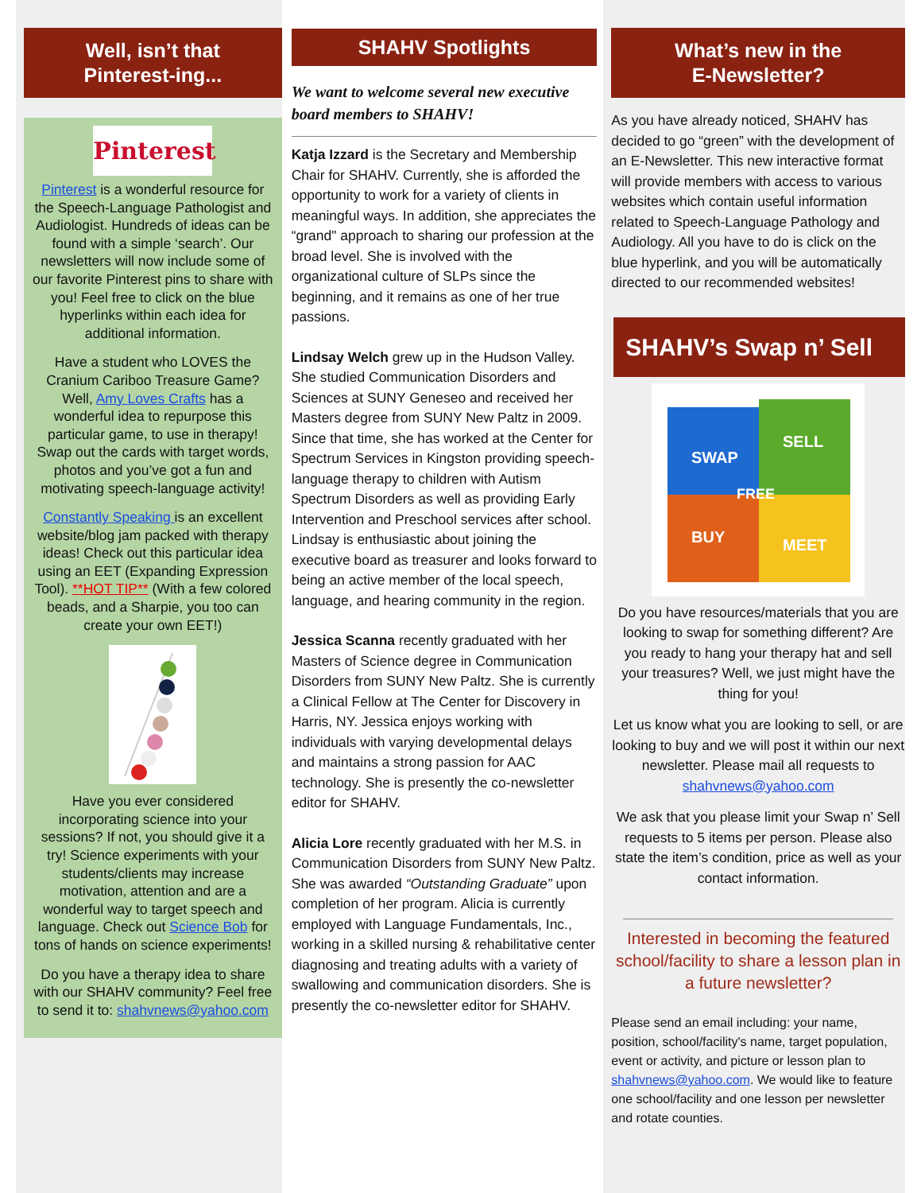Well, isn’t that
Pinterest-ing...
Pinterest
Pinterest is a wonderful resource for the Speech-Language Pathologist and Audiologist. Hundreds of ideas can be found with a simple ‘search’. Our newsletters will now include some of our favorite Pinterest pins to share with you! Feel free to click on the blue hyperlinks within each idea for additional information.
Have a student who LOVES the Cranium Cariboo Treasure Game? Well, Amy Loves Crafts has a wonderful idea to repurpose this particular game, to use in therapy! Swap out the cards with target words, photos and you’ve got a fun and motivating speech-language activity!
Constantly Speaking is an excellent website/blog jam packed with therapy ideas! Check out this particular idea using an EET (Expanding Expression Tool). **HOT TIP** (With a few colored beads, and a Sharpie, you too can create your own EET!)
Have you ever considered incorporating science into your sessions? If not, you should give it a try! Science experiments with your students/clients may increase motivation, attention and are a wonderful way to target speech and language. Check out Science Bob for tons of hands on science experiments!
Do you have a therapy idea to share with our SHAHV community? Feel free to send it to: shahvnews@yahoo.com
SHAHV Spotlights
We want to welcome several new executive board members to SHAHV!
Katja Izzard is the Secretary and Membership Chair for SHAHV. Currently, she is afforded the opportunity to work for a variety of clients in meaningful ways. In addition, she appreciates the “grand" approach to sharing our profession at the broad level. She is involved with the organizational culture of SLPs since the beginning, and it remains as one of her true passions.
Lindsay Welch grew up in the Hudson Valley. She studied Communication Disorders and Sciences at SUNY Geneseo and received her Masters degree from SUNY New Paltz in 2009. Since that time, she has worked at the Center for Spectrum Services in Kingston providing speech-language therapy to children with Autism Spectrum Disorders as well as providing Early Intervention and Preschool services after school. Lindsay is enthusiastic about joining the executive board as treasurer and looks forward to being an active member of the local speech, language, and hearing community in the region.
Jessica Scanna recently graduated with her Masters of Science degree in Communication Disorders from SUNY New Paltz. She is currently a Clinical Fellow at The Center for Discovery in Harris, NY. Jessica enjoys working with individuals with varying developmental delays and maintains a strong passion for AAC technology. She is presently the co-newsletter editor for SHAHV.
Alicia Lore recently graduated with her M.S. in Communication Disorders from SUNY New Paltz. She was awarded “Outstanding Graduate” upon completion of her program. Alicia is currently employed with Language Fundamentals, Inc., working in a skilled nursing & rehabilitative center diagnosing and treating adults with a variety of swallowing and communication disorders. She is presently the co-newsletter editor for SHAHV.
What’s new in the
E-Newsletter?
As you have already noticed, SHAHV has decided to go “green” with the development of an E-Newsletter. This new interactive format will provide members with access to various websites which contain useful information related to Speech-Language Pathology and Audiology. All you have to do is click on the blue hyperlink, and you will be automatically directed to our recommended websites!
SHAHV’s Swap n’ Sell
SWAP
SELL
FREE
BUY
MEET
Do you have resources/materials that you are looking to swap for something different? Are you ready to hang your therapy hat and sell your treasures? Well, we just might have the thing for you!
Let us know what you are looking to sell, or are looking to buy and we will post it within our next newsletter. Please mail all requests to shahvnews@yahoo.com
We ask that you please limit your Swap n’ Sell requests to 5 items per person. Please also state the item’s condition, price as well as your contact information.
Interested in becoming the featured school/facility to share a lesson plan in a future newsletter?
Please send an email including: your name, position, school/facility's name, target population, event or activity, and picture or lesson plan to shahvnews@yahoo.com. We would like to feature one school/facility and one lesson per newsletter and rotate counties.